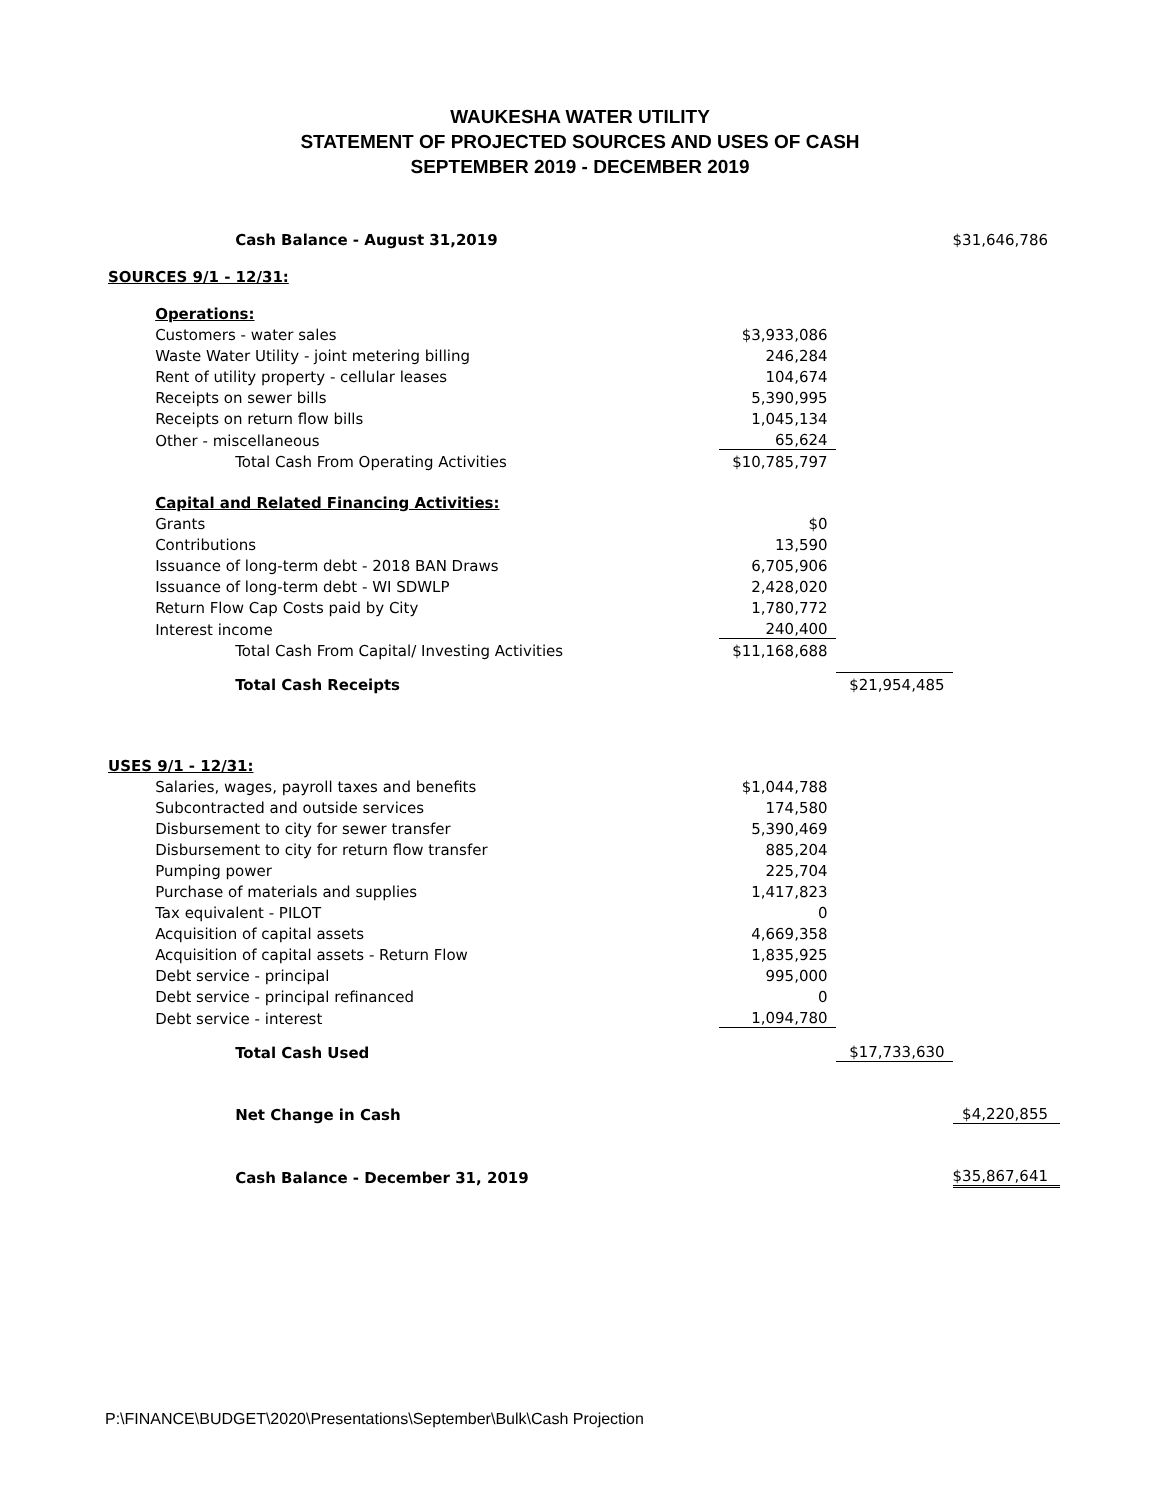WAUKESHA WATER UTILITY
STATEMENT OF PROJECTED SOURCES AND USES OF CASH
SEPTEMBER 2019 - DECEMBER 2019
| | Cash Balance - August 31,2019 | | | $31,646,786 |
| SOURCES 9/1 - 12/31: | | | | |
| | Operations: | | | |
| | Customers - water sales | $3,933,086 | | |
| | Waste Water Utility - joint metering billing | 246,284 | | |
| | Rent of utility property - cellular leases | 104,674 | | |
| | Receipts on sewer bills | 5,390,995 | | |
| | Receipts on return flow bills | 1,045,134 | | |
| | Other - miscellaneous | 65,624 | | |
| | Total Cash From Operating Activities | $10,785,797 | | |
| | Capital and Related Financing Activities: | | | |
| | Grants | $0 | | |
| | Contributions | 13,590 | | |
| | Issuance of long-term debt - 2018 BAN Draws | 6,705,906 | | |
| | Issuance of long-term debt - WI SDWLP | 2,428,020 | | |
| | Return Flow Cap Costs paid by City | 1,780,772 | | |
| | Interest income | 240,400 | | |
| | Total Cash From Capital/ Investing Activities | $11,168,688 | | |
| | Total Cash Receipts | | $21,954,485 | |
| USES 9/1 - 12/31: | | | | |
| | Salaries, wages, payroll taxes and benefits | $1,044,788 | | |
| | Subcontracted and outside services | 174,580 | | |
| | Disbursement to city for sewer transfer | 5,390,469 | | |
| | Disbursement to city for return flow transfer | 885,204 | | |
| | Pumping power | 225,704 | | |
| | Purchase of materials and supplies | 1,417,823 | | |
| | Tax equivalent - PILOT | 0 | | |
| | Acquisition of capital assets | 4,669,358 | | |
| | Acquisition of capital assets - Return Flow | 1,835,925 | | |
| | Debt service - principal | 995,000 | | |
| | Debt service - principal refinanced | 0 | | |
| | Debt service - interest | 1,094,780 | | |
| | Total Cash Used | | $17,733,630 | |
| | Net Change in Cash | | | $4,220,855 |
| | Cash Balance - December 31, 2019 | | | $35,867,641 |
P:\FINANCE\BUDGET\2020\Presentations\September\Bulk\Cash Projection